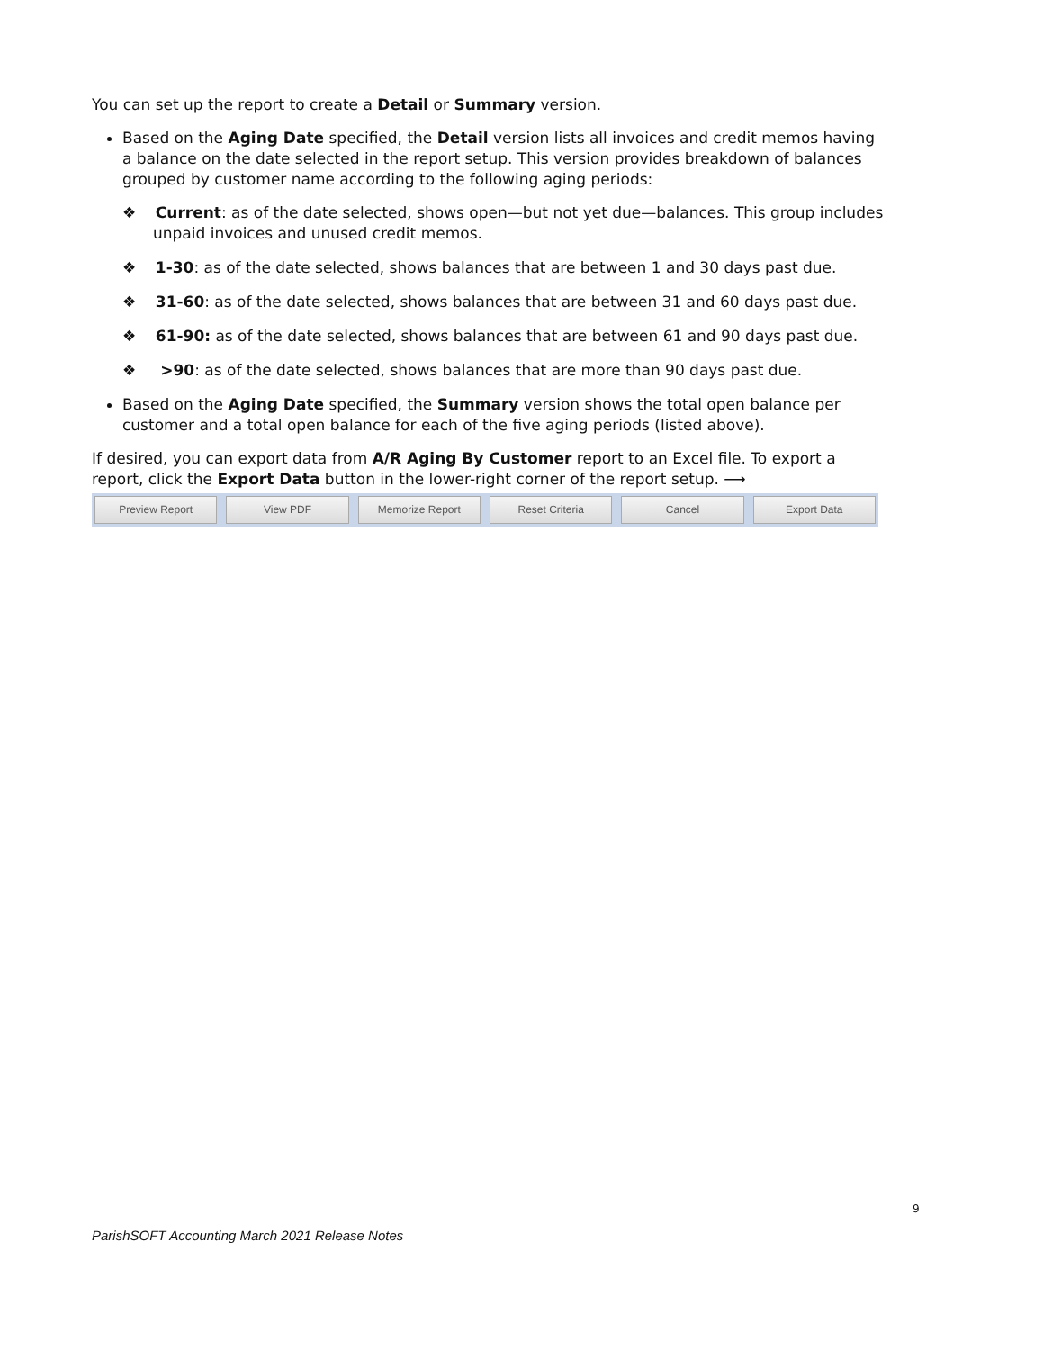You can set up the report to create a Detail or Summary version.
Based on the Aging Date specified, the Detail version lists all invoices and credit memos having a balance on the date selected in the report setup. This version provides breakdown of balances grouped by customer name according to the following aging periods:
❖ Current: as of the date selected, shows open—but not yet due—balances. This group includes unpaid invoices and unused credit memos.
❖ 1-30: as of the date selected, shows balances that are between 1 and 30 days past due.
❖ 31-60: as of the date selected, shows balances that are between 31 and 60 days past due.
❖ 61-90: as of the date selected, shows balances that are between 61 and 90 days past due.
❖ >90: as of the date selected, shows balances that are more than 90 days past due.
Based on the Aging Date specified, the Summary version shows the total open balance per customer and a total open balance for each of the five aging periods (listed above).
If desired, you can export data from A/R Aging By Customer report to an Excel file. To export a report, click the Export Data button in the lower-right corner of the report setup. ⟶
Preview Report View PDF Memorize Report Reset Criteria Cancel Export Data
9
ParishSOFT Accounting March 2021 Release Notes